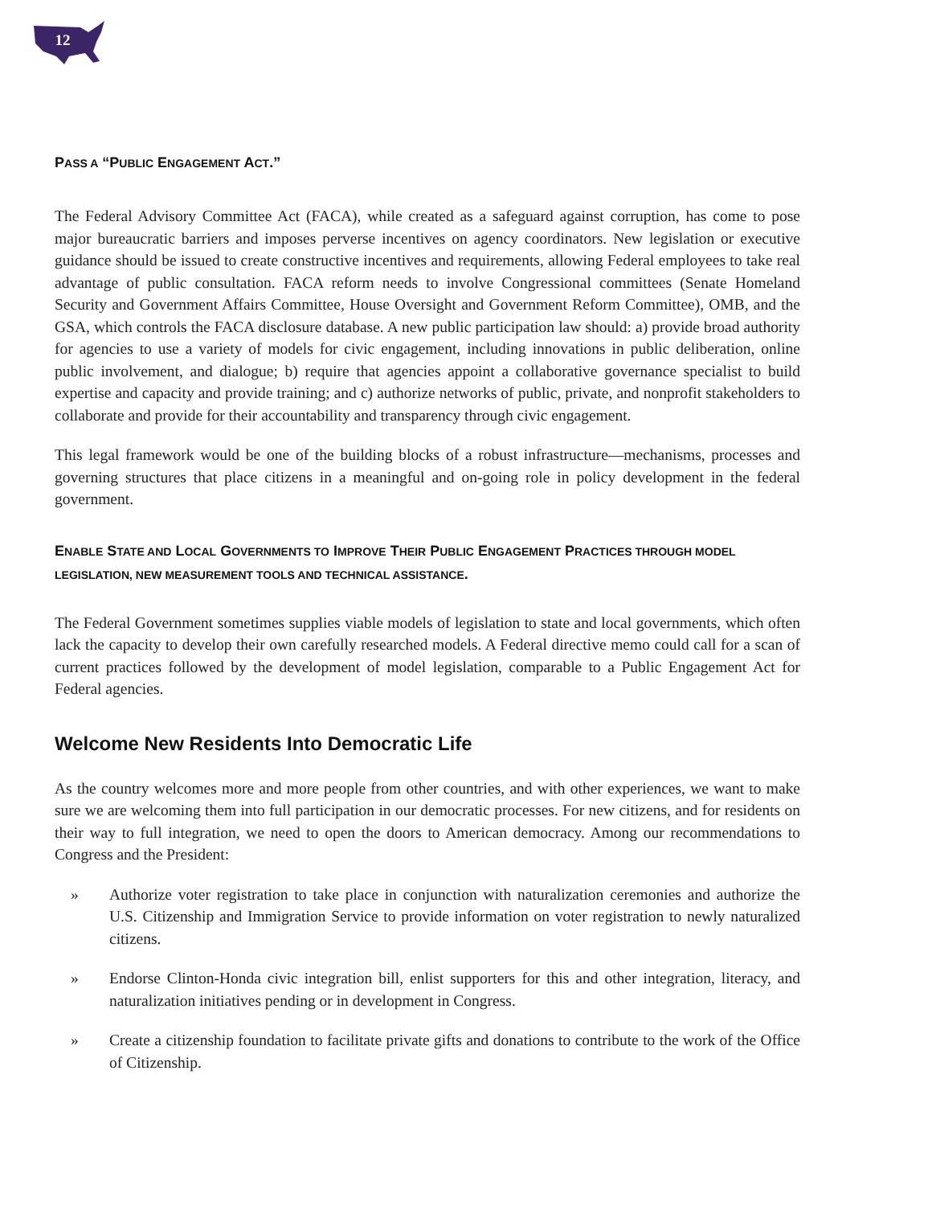12
PASS A “PUBLIC ENGAGEMENT ACT.”
The Federal Advisory Committee Act (FACA), while created as a safeguard against corruption, has come to pose major bureaucratic barriers and imposes perverse incentives on agency coordinators. New legislation or executive guidance should be issued to create constructive incentives and requirements, allowing Federal employees to take real advantage of public consultation. FACA reform needs to involve Congressional committees (Senate Homeland Security and Government Affairs Committee, House Oversight and Government Reform Committee), OMB, and the GSA, which controls the FACA disclosure database. A new public participation law should: a) provide broad authority for agencies to use a variety of models for civic engagement, including innovations in public deliberation, online public involvement, and dialogue; b) require that agencies appoint a collaborative governance specialist to build expertise and capacity and provide training; and c) authorize networks of public, private, and nonprofit stakeholders to collaborate and provide for their accountability and transparency through civic engagement.
This legal framework would be one of the building blocks of a robust infrastructure—mechanisms, processes and governing structures that place citizens in a meaningful and on-going role in policy development in the federal government.
ENABLE STATE AND LOCAL GOVERNMENTS TO IMPROVE THEIR PUBLIC ENGAGEMENT PRACTICES THROUGH MODEL LEGISLATION, NEW MEASUREMENT TOOLS AND TECHNICAL ASSISTANCE.
The Federal Government sometimes supplies viable models of legislation to state and local governments, which often lack the capacity to develop their own carefully researched models. A Federal directive memo could call for a scan of current practices followed by the development of model legislation, comparable to a Public Engagement Act for Federal agencies.
Welcome New Residents Into Democratic Life
As the country welcomes more and more people from other countries, and with other experiences, we want to make sure we are welcoming them into full participation in our democratic processes. For new citizens, and for residents on their way to full integration, we need to open the doors to American democracy. Among our recommendations to Congress and the President:
» Authorize voter registration to take place in conjunction with naturalization ceremonies and authorize the U.S. Citizenship and Immigration Service to provide information on voter registration to newly naturalized citizens.
» Endorse Clinton-Honda civic integration bill, enlist supporters for this and other integration, literacy, and naturalization initiatives pending or in development in Congress.
» Create a citizenship foundation to facilitate private gifts and donations to contribute to the work of the Office of Citizenship.